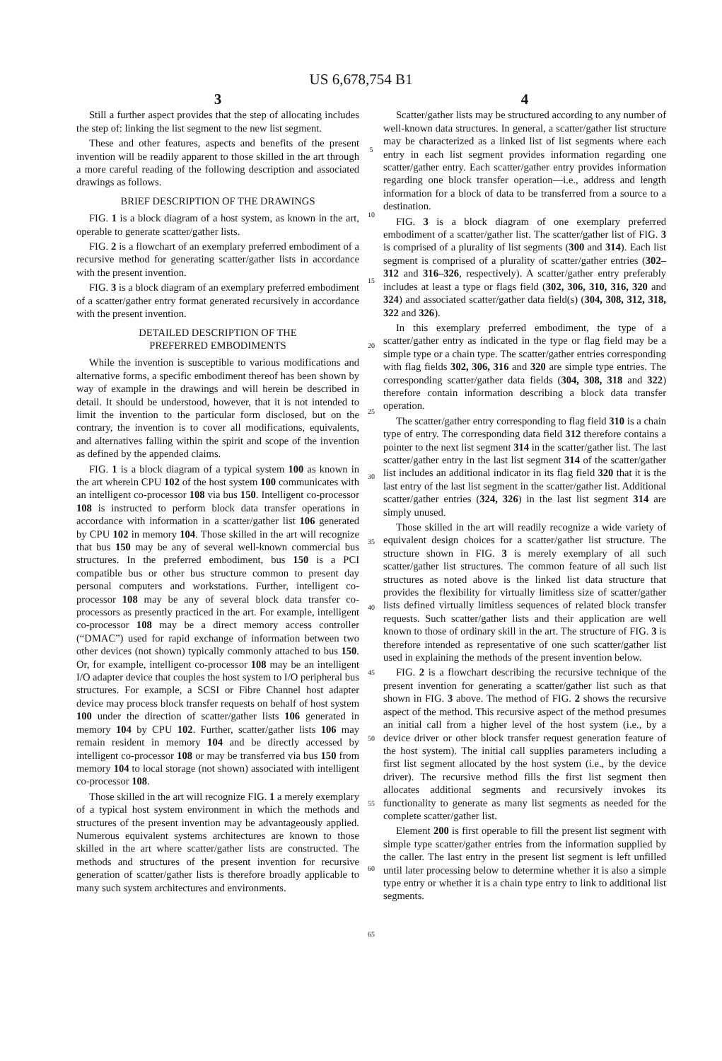US 6,678,754 B1
3
Still a further aspect provides that the step of allocating includes the step of: linking the list segment to the new list segment.
These and other features, aspects and benefits of the present invention will be readily apparent to those skilled in the art through a more careful reading of the following description and associated drawings as follows.
BRIEF DESCRIPTION OF THE DRAWINGS
FIG. 1 is a block diagram of a host system, as known in the art, operable to generate scatter/gather lists.
FIG. 2 is a flowchart of an exemplary preferred embodiment of a recursive method for generating scatter/gather lists in accordance with the present invention.
FIG. 3 is a block diagram of an exemplary preferred embodiment of a scatter/gather entry format generated recursively in accordance with the present invention.
DETAILED DESCRIPTION OF THE
PREFERRED EMBODIMENTS
While the invention is susceptible to various modifications and alternative forms, a specific embodiment thereof has been shown by way of example in the drawings and will herein be described in detail. It should be understood, however, that it is not intended to limit the invention to the particular form disclosed, but on the contrary, the invention is to cover all modifications, equivalents, and alternatives falling within the spirit and scope of the invention as defined by the appended claims.
FIG. 1 is a block diagram of a typical system 100 as known in the art wherein CPU 102 of the host system 100 communicates with an intelligent co-processor 108 via bus 150. Intelligent co-processor 108 is instructed to perform block data transfer operations in accordance with information in a scatter/gather list 106 generated by CPU 102 in memory 104. Those skilled in the art will recognize that bus 150 may be any of several well-known commercial bus structures. In the preferred embodiment, bus 150 is a PCI compatible bus or other bus structure common to present day personal computers and workstations. Further, intelligent co-processor 108 may be any of several block data transfer co-processors as presently practiced in the art. For example, intelligent co-processor 108 may be a direct memory access controller (“DMAC”) used for rapid exchange of information between two other devices (not shown) typically commonly attached to bus 150. Or, for example, intelligent co-processor 108 may be an intelligent I/O adapter device that couples the host system to I/O peripheral bus structures. For example, a SCSI or Fibre Channel host adapter device may process block transfer requests on behalf of host system 100 under the direction of scatter/gather lists 106 generated in memory 104 by CPU 102. Further, scatter/gather lists 106 may remain resident in memory 104 and be directly accessed by intelligent co-processor 108 or may be transferred via bus 150 from memory 104 to local storage (not shown) associated with intelligent co-processor 108.
Those skilled in the art will recognize FIG. 1 a merely exemplary of a typical host system environment in which the methods and structures of the present invention may be advantageously applied. Numerous equivalent systems architectures are known to those skilled in the art where scatter/gather lists are constructed. The methods and structures of the present invention for recursive generation of scatter/gather lists is therefore broadly applicable to many such system architectures and environments.
5
10
15
20
25
30
35
40
45
50
55
60
65
4
Scatter/gather lists may be structured according to any number of well-known data structures. In general, a scatter/gather list structure may be characterized as a linked list of list segments where each entry in each list segment provides information regarding one scatter/gather entry. Each scatter/gather entry provides information regarding one block transfer operation—i.e., address and length information for a block of data to be transferred from a source to a destination.
FIG. 3 is a block diagram of one exemplary preferred embodiment of a scatter/gather list. The scatter/gather list of FIG. 3 is comprised of a plurality of list segments (300 and 314). Each list segment is comprised of a plurality of scatter/gather entries (302–312 and 316–326, respectively). A scatter/gather entry preferably includes at least a type or flags field (302, 306, 310, 316, 320 and 324) and associated scatter/gather data field(s) (304, 308, 312, 318, 322 and 326).
In this exemplary preferred embodiment, the type of a scatter/gather entry as indicated in the type or flag field may be a simple type or a chain type. The scatter/gather entries corresponding with flag fields 302, 306, 316 and 320 are simple type entries. The corresponding scatter/gather data fields (304, 308, 318 and 322) therefore contain information describing a block data transfer operation.
The scatter/gather entry corresponding to flag field 310 is a chain type of entry. The corresponding data field 312 therefore contains a pointer to the next list segment 314 in the scatter/gather list. The last scatter/gather entry in the last list segment 314 of the scatter/gather list includes an additional indicator in its flag field 320 that it is the last entry of the last list segment in the scatter/gather list. Additional scatter/gather entries (324, 326) in the last list segment 314 are simply unused.
Those skilled in the art will readily recognize a wide variety of equivalent design choices for a scatter/gather list structure. The structure shown in FIG. 3 is merely exemplary of all such scatter/gather list structures. The common feature of all such list structures as noted above is the linked list data structure that provides the flexibility for virtually limitless size of scatter/gather lists defined virtually limitless sequences of related block transfer requests. Such scatter/gather lists and their application are well known to those of ordinary skill in the art. The structure of FIG. 3 is therefore intended as representative of one such scatter/gather list used in explaining the methods of the present invention below.
FIG. 2 is a flowchart describing the recursive technique of the present invention for generating a scatter/gather list such as that shown in FIG. 3 above. The method of FIG. 2 shows the recursive aspect of the method. This recursive aspect of the method presumes an initial call from a higher level of the host system (i.e., by a device driver or other block transfer request generation feature of the host system). The initial call supplies parameters including a first list segment allocated by the host system (i.e., by the device driver). The recursive method fills the first list segment then allocates additional segments and recursively invokes its functionality to generate as many list segments as needed for the complete scatter/gather list.
Element 200 is first operable to fill the present list segment with simple type scatter/gather entries from the information supplied by the caller. The last entry in the present list segment is left unfilled until later processing below to determine whether it is also a simple type entry or whether it is a chain type entry to link to additional list segments.